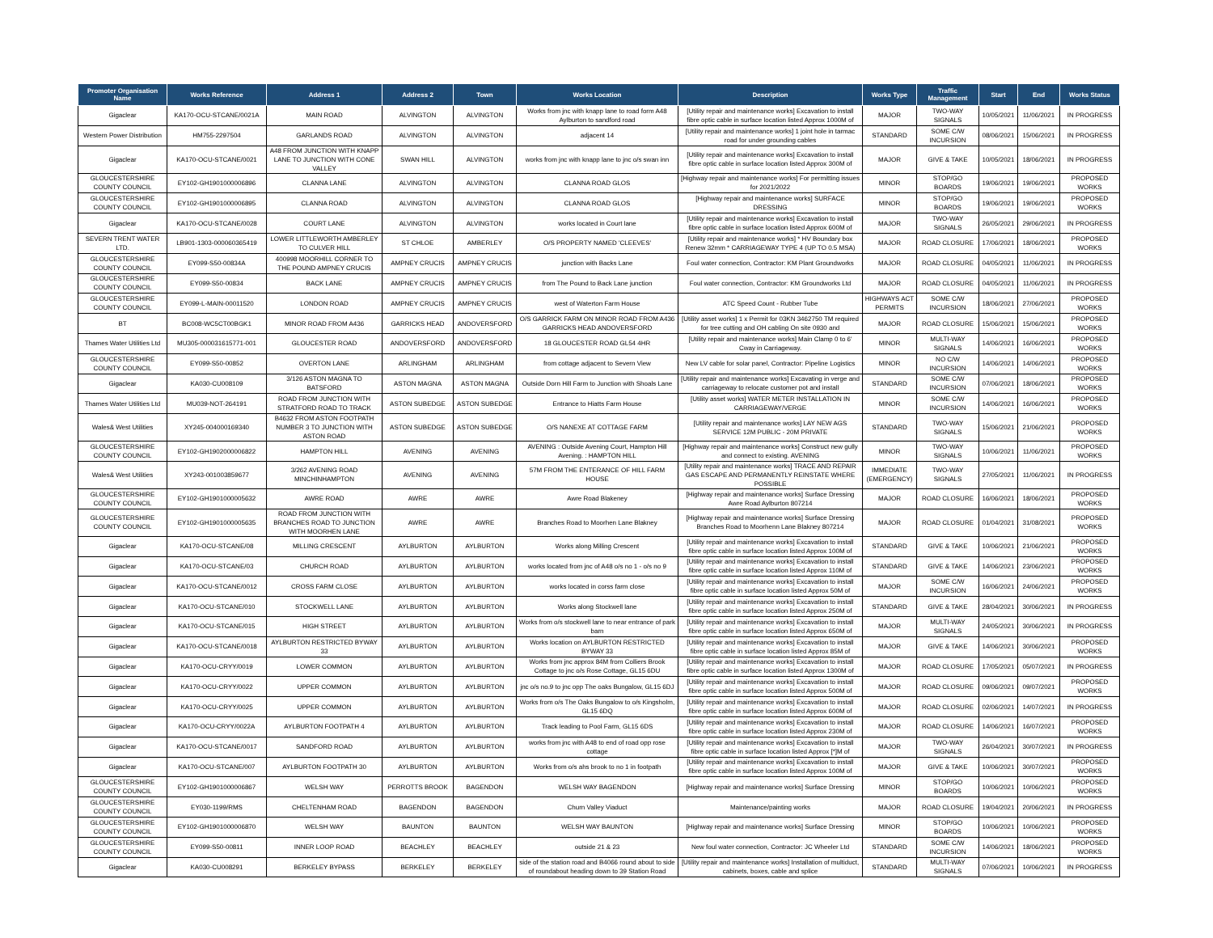| Promoter Organisation Name | Works Reference | Address 1 | Address 2 | Town | Works Location | Description | Works Type | Traffic Management | Start | End | Works Status |
| --- | --- | --- | --- | --- | --- | --- | --- | --- | --- | --- | --- |
| Gigaclear | KA170-OCU-STCANE/0021A | MAIN ROAD | ALVINGTON | ALVINGTON | Works from jnc with knapp lane to road form A48 Aylburton to sandford road | [Utility repair and maintenance works] Excavation to install fibre optic cable in surface location listed Approx 1000M of | MAJOR | TWO-WAY SIGNALS | 10/05/2021 | 11/06/2021 | IN PROGRESS |
| Western Power Distribution | HM755-2297504 | GARLANDS ROAD | ALVINGTON | ALVINGTON | adjacent 14 | [Utility repair and maintenance works] 1 joint hole in tarmac road for under grounding cables | STANDARD | SOME C/W INCURSION | 08/06/2021 | 15/06/2021 | IN PROGRESS |
| Gigaclear | KA170-OCU-STCANE/0021 | A48 FROM JUNCTION WITH KNAPP LANE TO JUNCTION WITH CONE VALLEY | SWAN HILL | ALVINGTON | works from jnc with knapp lane to jnc o/s swan inn | [Utility repair and maintenance works] Excavation to install fibre optic cable in surface location listed Approx 300M of | MAJOR | GIVE & TAKE | 10/05/2021 | 18/06/2021 | IN PROGRESS |
| GLOUCESTERSHIRE COUNTY COUNCIL | EY102-GH1901000006896 | CLANNA LANE | ALVINGTON | ALVINGTON | CLANNA ROAD GLOS | [Highway repair and maintenance works] For permitting issues for 2021/2022 | MINOR | STOP/GO BOARDS | 19/06/2021 | 19/06/2021 | PROPOSED WORKS |
| GLOUCESTERSHIRE COUNTY COUNCIL | EY102-GH1901000006895 | CLANNA ROAD | ALVINGTON | ALVINGTON | CLANNA ROAD GLOS | [Highway repair and maintenance works] SURFACE DRESSING | MINOR | STOP/GO BOARDS | 19/06/2021 | 19/06/2021 | PROPOSED WORKS |
| Gigaclear | KA170-OCU-STCANE/0028 | COURT LANE | ALVINGTON | ALVINGTON | works located in Court lane | [Utility repair and maintenance works] Excavation to install fibre optic cable in surface location listed Approx 600M of | MAJOR | TWO-WAY SIGNALS | 26/05/2021 | 29/06/2021 | IN PROGRESS |
| SEVERN TRENT WATER LTD. | LB901-1303-000060365419 | LOWER LITTLEWORTH AMBERLEY TO CULVER HILL | ST CHLOE | AMBERLEY | O/S PROPERTY NAMED 'CLEEVES' | [Utility repair and maintenance works] * HV Boundary box Renew 32mm * CARRIAGEWAY TYPE 4 (UP TO 0.5 MSA) | MAJOR | ROAD CLOSURE | 17/06/2021 | 18/06/2021 | PROPOSED WORKS |
| GLOUCESTERSHIRE COUNTY COUNCIL | EY099-S50-00834A | 400998 MOORHILL CORNER TO THE POUND AMPNEY CRUCIS | AMPNEY CRUCIS | AMPNEY CRUCIS | junction with Backs Lane | Foul water connection, Contractor: KM Plant Groundworks | MAJOR | ROAD CLOSURE | 04/05/2021 | 11/06/2021 | IN PROGRESS |
| GLOUCESTERSHIRE COUNTY COUNCIL | EY099-S50-00834 | BACK LANE | AMPNEY CRUCIS | AMPNEY CRUCIS | from The Pound to Back Lane junction | Foul water connection, Contractor: KM Groundworks Ltd | MAJOR | ROAD CLOSURE | 04/05/2021 | 11/06/2021 | IN PROGRESS |
| GLOUCESTERSHIRE COUNTY COUNCIL | EY099-L-MAIN-00011520 | LONDON ROAD | AMPNEY CRUCIS | AMPNEY CRUCIS | west of Waterton Farm House | ATC Speed Count - Rubber Tube | HIGHWAYS ACT PERMITS | SOME C/W INCURSION | 18/06/2021 | 27/06/2021 | PROPOSED WORKS |
| BT | BC008-WC5CT00BGK1 | MINOR ROAD FROM A436 | GARRICKS HEAD | ANDOVERSFORD | O/S GARRICK FARM ON MINOR ROAD FROM A436 GARRICKS HEAD ANDOVERSFORD | [Utility asset works] 1 x Permit for 03KN 3462750 TM required for tree cutting and OH cabling On site 0930 and | MAJOR | ROAD CLOSURE | 15/06/2021 | 15/06/2021 | PROPOSED WORKS |
| Thames Water Utilities Ltd | MU305-000031615771-001 | GLOUCESTER ROAD | ANDOVERSFORD | ANDOVERSFORD | 18 GLOUCESTER ROAD GL54 4HR | [Utility repair and maintenance works] Main Clamp 0 to 6' Cway in Carriageway. | MINOR | MULTI-WAY SIGNALS | 14/06/2021 | 16/06/2021 | PROPOSED WORKS |
| GLOUCESTERSHIRE COUNTY COUNCIL | EY099-S50-00852 | OVERTON LANE | ARLINGHAM | ARLINGHAM | from cottage adjacent to Severn View | New LV cable for solar panel, Contractor: Pipeline Logistics | MINOR | NO C/W INCURSION | 14/06/2021 | 14/06/2021 | PROPOSED WORKS |
| Gigaclear | KA030-CU008109 | 3/126 ASTON MAGNA TO BATSFORD | ASTON MAGNA | ASTON MAGNA | Outside Dorn Hill Farm to Junction with Shoals Lane | [Utility repair and maintenance works] Excavating in verge and carriageway to relocate customer pot and install | STANDARD | SOME C/W INCURSION | 07/06/2021 | 18/06/2021 | PROPOSED WORKS |
| Thames Water Utilities Ltd | MU039-NOT-264191 | ROAD FROM JUNCTION WITH STRATFORD ROAD TO TRACK | ASTON SUBEDGE | ASTON SUBEDGE | Entrance to Hiatts Farm House | [Utility asset works] WATER METER INSTALLATION IN CARRIAGEWAY/VERGE | MINOR | SOME C/W INCURSION | 14/06/2021 | 16/06/2021 | PROPOSED WORKS |
| Wales& West Utilities | XY245-004000169340 | B4632 FROM ASTON FOOTPATH NUMBER 3 TO JUNCTION WITH ASTON ROAD | ASTON SUBEDGE | ASTON SUBEDGE | O/S NANEXE AT COTTAGE FARM | [Utility repair and maintenance works] LAY NEW AGS SERVICE 12M PUBLIC - 20M PRIVATE | STANDARD | TWO-WAY SIGNALS | 15/06/2021 | 21/06/2021 | PROPOSED WORKS |
| GLOUCESTERSHIRE COUNTY COUNCIL | EY102-GH1902000006822 | HAMPTON HILL | AVENING | AVENING | AVENING : Outside Avening Court, Hampton Hill Avening. : HAMPTON HILL | [Highway repair and maintenance works] Construct new gully and connect to existing. AVENING | MINOR | TWO-WAY SIGNALS | 10/06/2021 | 11/06/2021 | PROPOSED WORKS |
| Wales& West Utilities | XY243-001003859677 | 3/262 AVENING ROAD MINCHINHAMPTON | AVENING | AVENING | 57M FROM THE ENTERANCE OF HILL FARM HOUSE | [Utility repair and maintenance works] TRACE AND REPAIR GAS ESCAPE AND PERMANENTLY REINSTATE WHERE POSSIBLE | IMMEDIATE (EMERGENCY) | TWO-WAY SIGNALS | 27/05/2021 | 11/06/2021 | IN PROGRESS |
| GLOUCESTERSHIRE COUNTY COUNCIL | EY102-GH1901000005632 | AWRE ROAD | AWRE | AWRE | Awre Road Blakeney | [Highway repair and maintenance works] Surface Dressing Awre Road Aylburton 807214 | MAJOR | ROAD CLOSURE | 16/06/2021 | 18/06/2021 | PROPOSED WORKS |
| GLOUCESTERSHIRE COUNTY COUNCIL | EY102-GH1901000005635 | ROAD FROM JUNCTION WITH BRANCHES ROAD TO JUNCTION WITH MOORHEN LANE | AWRE | AWRE | Branches Road to Moorhen Lane Blakney | [Highway repair and maintenance works] Surface Dressing Branches Road to Moorhenn Lane Blakney 807214 | MAJOR | ROAD CLOSURE | 01/04/2021 | 31/08/2021 | PROPOSED WORKS |
| Gigaclear | KA170-OCU-STCANE/08 | MILLING CRESCENT | AYLBURTON | AYLBURTON | Works along Milling Crescent | [Utility repair and maintenance works] Excavation to install fibre optic cable in surface location listed Approx 100M of | STANDARD | GIVE & TAKE | 10/06/2021 | 21/06/2021 | PROPOSED WORKS |
| Gigaclear | KA170-OCU-STCANE/03 | CHURCH ROAD | AYLBURTON | AYLBURTON | works located from jnc of A48 o/s no 1 - o/s no 9 | [Utility repair and maintenance works] Excavation to install fibre optic cable in surface location listed Approx 110M of | STANDARD | GIVE & TAKE | 14/06/2021 | 23/06/2021 | PROPOSED WORKS |
| Gigaclear | KA170-OCU-STCANE/0012 | CROSS FARM CLOSE | AYLBURTON | AYLBURTON | works located in corss farm close | [Utility repair and maintenance works] Excavation to install fibre optic cable in surface location listed Approx 50M of | MAJOR | SOME C/W INCURSION | 16/06/2021 | 24/06/2021 | PROPOSED WORKS |
| Gigaclear | KA170-OCU-STCANE/010 | STOCKWELL LANE | AYLBURTON | AYLBURTON | Works along Stockwell lane | [Utility repair and maintenance works] Excavation to install fibre optic cable in surface location listed Approx 250M of | STANDARD | GIVE & TAKE | 28/04/2021 | 30/06/2021 | IN PROGRESS |
| Gigaclear | KA170-OCU-STCANE/015 | HIGH STREET | AYLBURTON | AYLBURTON | Works from o/s stockwell lane to near entrance of park barn | [Utility repair and maintenance works] Excavation to install fibre optic cable in surface location listed Approx 650M of | MAJOR | MULTI-WAY SIGNALS | 24/05/2021 | 30/06/2021 | IN PROGRESS |
| Gigaclear | KA170-OCU-STCANE/0018 | AYLBURTON RESTRICTED BYWAY 33 | AYLBURTON | AYLBURTON | Works location on AYLBURTON RESTRICTED BYWAY 33 | [Utility repair and maintenance works] Excavation to install fibre optic cable in surface location listed Approx 85M of | MAJOR | GIVE & TAKE | 14/06/2021 | 30/06/2021 | PROPOSED WORKS |
| Gigaclear | KA170-OCU-CRYY/0019 | LOWER COMMON | AYLBURTON | AYLBURTON | Works from jnc approx 84M from Colliers Brook Cottage to jnc o/s Rose Cottage, GL15 6DU | [Utility repair and maintenance works] Excavation to install fibre optic cable in surface location listed Approx 1300M of | MAJOR | ROAD CLOSURE | 17/05/2021 | 05/07/2021 | IN PROGRESS |
| Gigaclear | KA170-OCU-CRYY/0022 | UPPER COMMON | AYLBURTON | AYLBURTON | jnc o/s no.9 to jnc opp The oaks Bungalow, GL15 6DJ | [Utility repair and maintenance works] Excavation to install fibre optic cable in surface location listed Approx 500M of | MAJOR | ROAD CLOSURE | 09/06/2021 | 09/07/2021 | PROPOSED WORKS |
| Gigaclear | KA170-OCU-CRYY/0025 | UPPER COMMON | AYLBURTON | AYLBURTON | Works from o/s The Oaks Bungalow to o/s Kingsholm, GL15 6DQ | [Utility repair and maintenance works] Excavation to install fibre optic cable in surface location listed Approx 600M of | MAJOR | ROAD CLOSURE | 02/06/2021 | 14/07/2021 | IN PROGRESS |
| Gigaclear | KA170-OCU-CRYY/0022A | AYLBURTON FOOTPATH 4 | AYLBURTON | AYLBURTON | Track leading to Pool Farm, GL15 6DS | [Utility repair and maintenance works] Excavation to install fibre optic cable in surface location listed Approx 230M of | MAJOR | ROAD CLOSURE | 14/06/2021 | 16/07/2021 | PROPOSED WORKS |
| Gigaclear | KA170-OCU-STCANE/0017 | SANDFORD ROAD | AYLBURTON | AYLBURTON | works from jnc with A48 to end of road opp rose cottage | [Utility repair and maintenance works] Excavation to install fibre optic cable in surface location listed Approx [*]M of | MAJOR | TWO-WAY SIGNALS | 26/04/2021 | 30/07/2021 | IN PROGRESS |
| Gigaclear | KA170-OCU-STCANE/007 | AYLBURTON FOOTPATH 30 | AYLBURTON | AYLBURTON | Works from o/s ahs brook to no 1 in footpath | [Utility repair and maintenance works] Excavation to install fibre optic cable in surface location listed Approx 100M of | MAJOR | GIVE & TAKE | 10/06/2021 | 30/07/2021 | PROPOSED WORKS |
| GLOUCESTERSHIRE COUNTY COUNCIL | EY102-GH1901000006867 | WELSH WAY | PERROTTS BROOK | BAGENDON | WELSH WAY BAGENDON | [Highway repair and maintenance works] Surface Dressing | MINOR | STOP/GO BOARDS | 10/06/2021 | 10/06/2021 | PROPOSED WORKS |
| GLOUCESTERSHIRE COUNTY COUNCIL | EY030-1199/RMS | CHELTENHAM ROAD | BAGENDON | BAGENDON | Churn Valley Viaduct | Maintenance/painting works | MAJOR | ROAD CLOSURE | 19/04/2021 | 20/06/2021 | IN PROGRESS |
| GLOUCESTERSHIRE COUNTY COUNCIL | EY102-GH1901000006870 | WELSH WAY | BAUNTON | BAUNTON | WELSH WAY BAUNTON | [Highway repair and maintenance works] Surface Dressing | MINOR | STOP/GO BOARDS | 10/06/2021 | 10/06/2021 | PROPOSED WORKS |
| GLOUCESTERSHIRE COUNTY COUNCIL | EY099-S50-00811 | INNER LOOP ROAD | BEACHLEY | BEACHLEY | outside 21 & 23 | New foul water connection, Contractor: JC Wheeler Ltd | STANDARD | SOME C/W INCURSION | 14/06/2021 | 18/06/2021 | PROPOSED WORKS |
| Gigaclear | KA030-CU008291 | BERKELEY BYPASS | BERKELEY | BERKELEY | side of the station road and B4066 round about to side of roundabout heading down to 39 Station Road | [Utility repair and maintenance works] Installation of multiduct, cabinets, boxes, cable and splice | STANDARD | MULTI-WAY SIGNALS | 07/06/2021 | 10/06/2021 | IN PROGRESS |